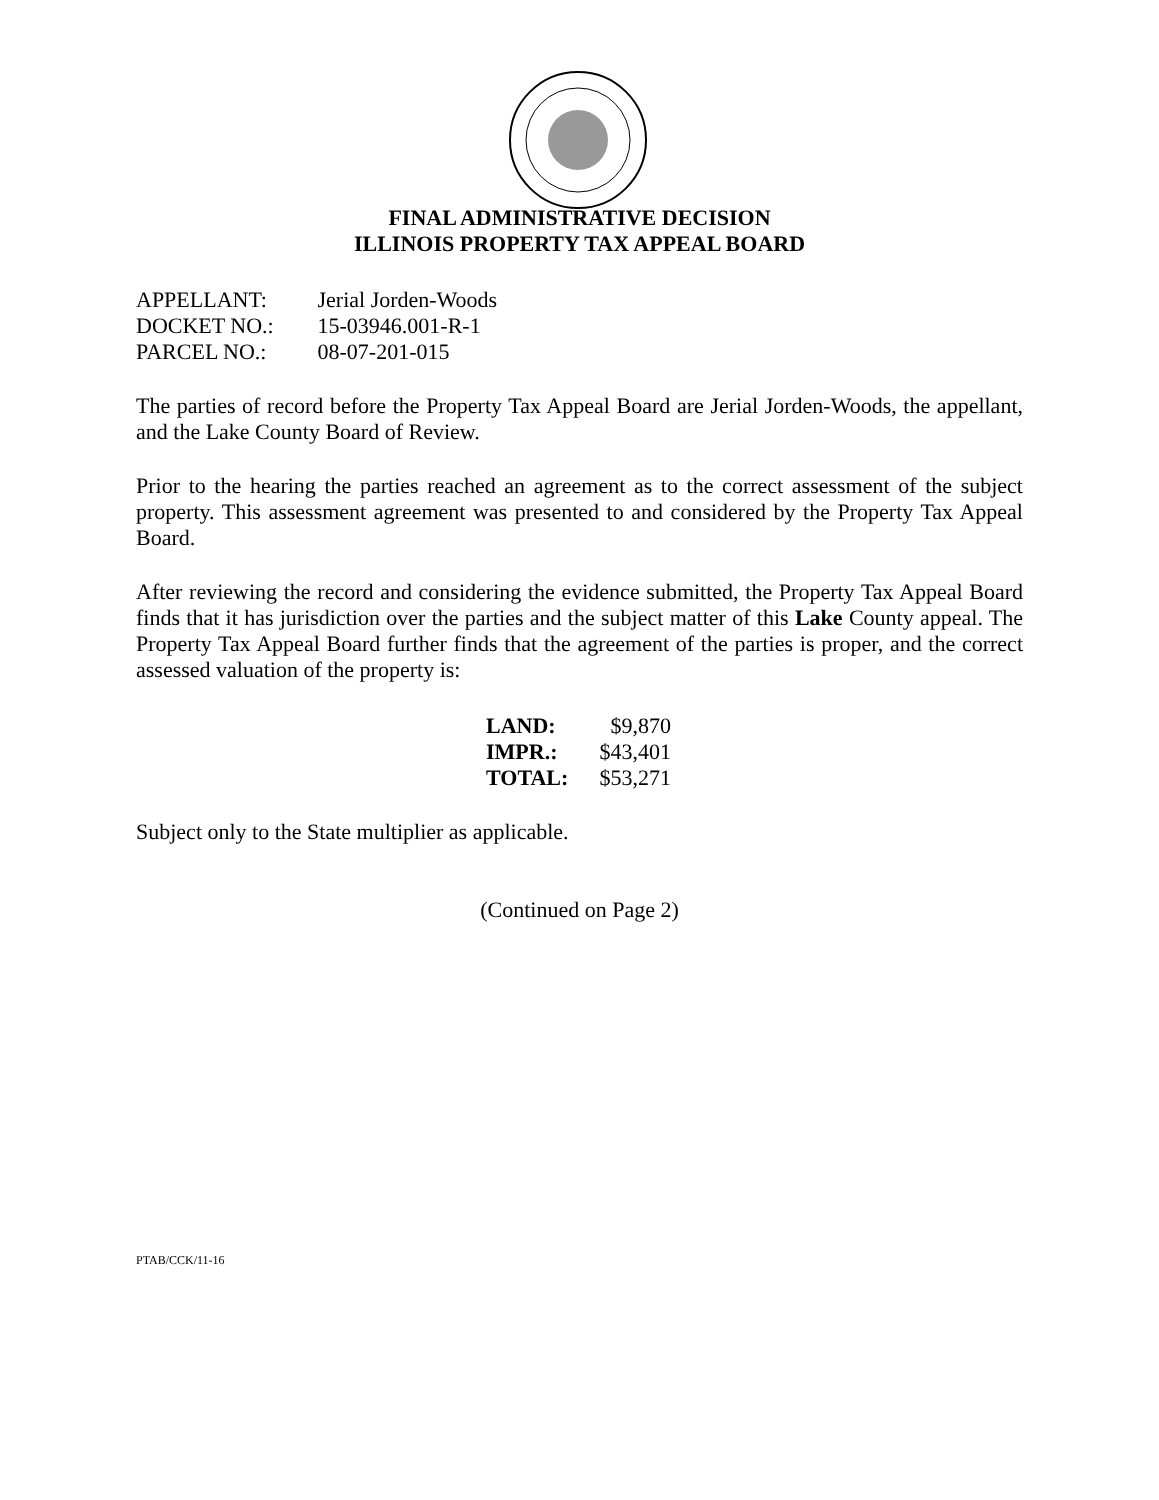FINAL ADMINISTRATIVE DECISION
ILLINOIS PROPERTY TAX APPEAL BOARD
APPELLANT: Jerial Jorden-Woods
DOCKET NO.: 15-03946.001-R-1
PARCEL NO.: 08-07-201-015
The parties of record before the Property Tax Appeal Board are Jerial Jorden-Woods, the appellant, and the Lake County Board of Review.
Prior to the hearing the parties reached an agreement as to the correct assessment of the subject property. This assessment agreement was presented to and considered by the Property Tax Appeal Board.
After reviewing the record and considering the evidence submitted, the Property Tax Appeal Board finds that it has jurisdiction over the parties and the subject matter of this Lake County appeal. The Property Tax Appeal Board further finds that the agreement of the parties is proper, and the correct assessed valuation of the property is:
| LAND: | $9,870 |
| IMPR.: | $43,401 |
| TOTAL: | $53,271 |
Subject only to the State multiplier as applicable.
(Continued on Page 2)
PTAB/CCK/11-16